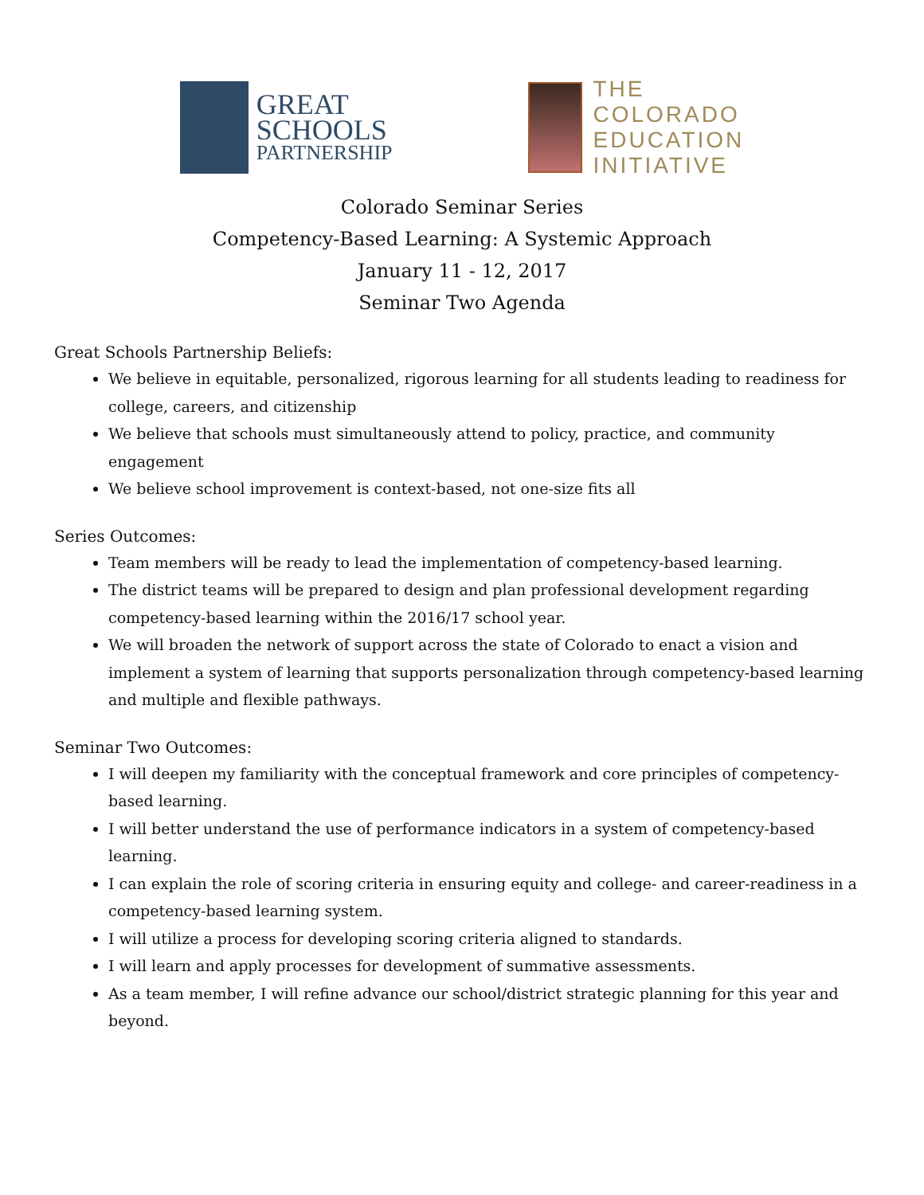GREAT
SCHOOLS
PARTNERSHIP
THE
COLORADO
EDUCATION
INITIATIVE
Colorado Seminar Series
Competency-Based Learning: A Systemic Approach
January 11 - 12, 2017
Seminar Two Agenda
Great Schools Partnership Beliefs:
We believe in equitable, personalized, rigorous learning for all students leading to readiness for college, careers, and citizenship
We believe that schools must simultaneously attend to policy, practice, and community engagement
We believe school improvement is context-based, not one-size fits all
Series Outcomes:
Team members will be ready to lead the implementation of competency-based learning.
The district teams will be prepared to design and plan professional development regarding competency-based learning within the 2016/17 school year.
We will broaden the network of support across the state of Colorado to enact a vision and implement a system of learning that supports personalization through competency-based learning and multiple and flexible pathways.
Seminar Two Outcomes:
I will deepen my familiarity with the conceptual framework and core principles of competency-based learning.
I will better understand the use of performance indicators in a system of competency-based learning.
I can explain the role of scoring criteria in ensuring equity and college- and career-readiness in a competency-based learning system.
I will utilize a process for developing scoring criteria aligned to standards.
I will learn and apply processes for development of summative assessments.
As a team member, I will refine advance our school/district strategic planning for this year and beyond.